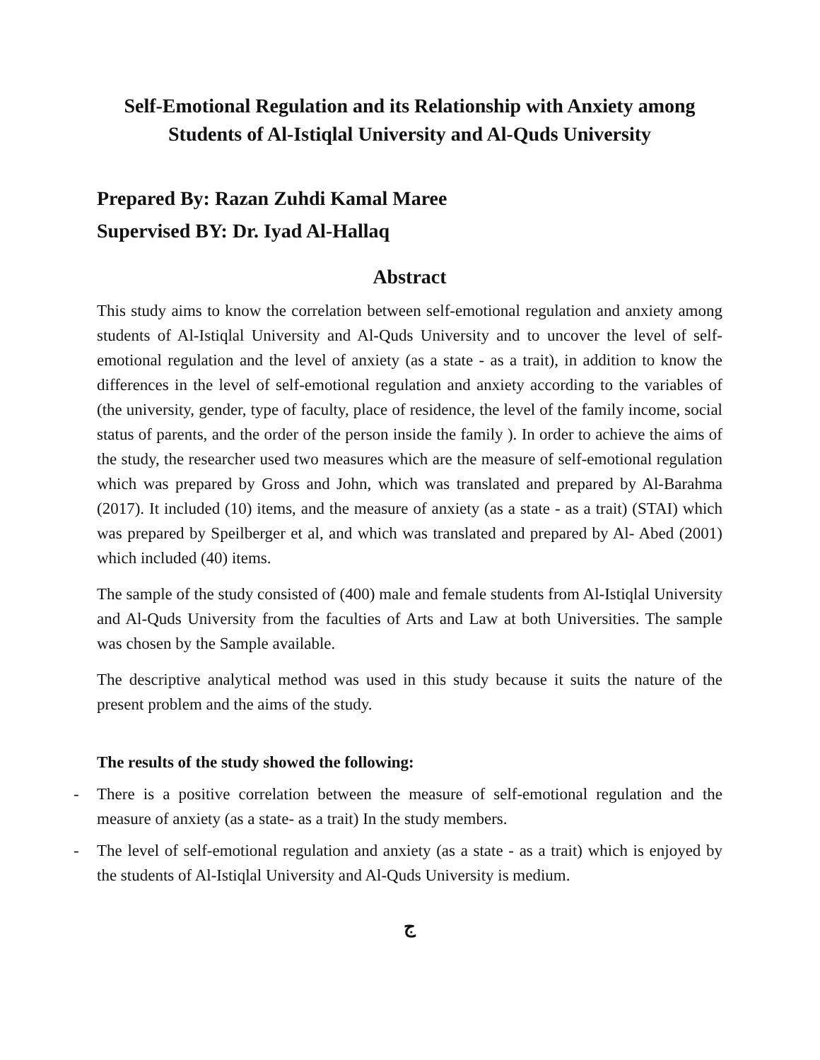Self-Emotional Regulation and its Relationship with Anxiety among
Students of Al-Istiqlal University and Al-Quds University
Prepared By: Razan Zuhdi Kamal Maree
Supervised BY: Dr. Iyad Al-Hallaq
Abstract
This study aims to know the correlation between self-emotional regulation and anxiety among students of Al-Istiqlal University and Al-Quds University and to uncover the level of self-emotional regulation and the level of anxiety (as a state - as a trait), in addition to know the differences in the level of self-emotional regulation and anxiety according to the variables of (the university, gender, type of faculty, place of residence, the level of the family income, social status of parents, and the order of the person inside the family ). In order to achieve the aims of the study, the researcher used two measures which are the measure of self-emotional regulation which was prepared by Gross and John, which was translated and prepared by Al-Barahma (2017). It included (10) items, and the measure of anxiety (as a state - as a trait) (STAI) which was prepared by Speilberger et al, and which was translated and prepared by Al- Abed (2001) which included (40) items.
The sample of the study consisted of (400) male and female students from Al-Istiqlal University and Al-Quds University from the faculties of Arts and Law at both Universities. The sample was chosen by the Sample available.
The descriptive analytical method was used in this study because it suits the nature of the present problem and the aims of the study.
The results of the study showed the following:
- There is a positive correlation between the measure of self-emotional regulation and the measure of anxiety (as a state- as a trait) In the study members.
- The level of self-emotional regulation and anxiety (as a state - as a trait) which is enjoyed by the students of Al-Istiqlal University and Al-Quds University is medium.
ج